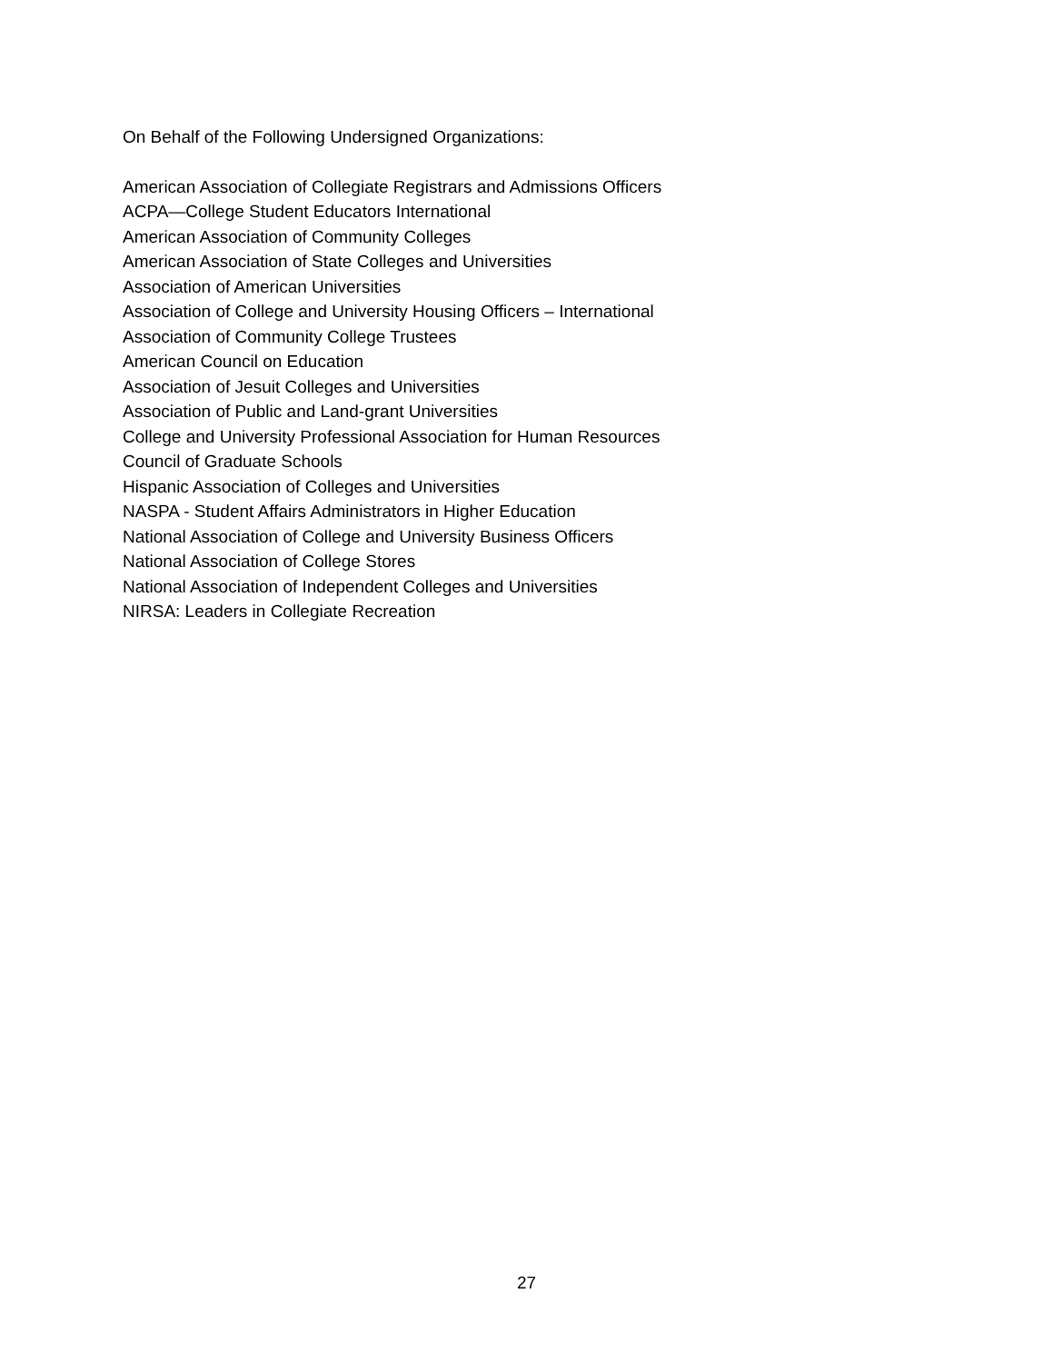On Behalf of the Following Undersigned Organizations:
American Association of Collegiate Registrars and Admissions Officers
ACPA—College Student Educators International
American Association of Community Colleges
American Association of State Colleges and Universities
Association of American Universities
Association of College and University Housing Officers – International
Association of Community College Trustees
American Council on Education
Association of Jesuit Colleges and Universities
Association of Public and Land-grant Universities
College and University Professional Association for Human Resources
Council of Graduate Schools
Hispanic Association of Colleges and Universities
NASPA - Student Affairs Administrators in Higher Education
National Association of College and University Business Officers
National Association of College Stores
National Association of Independent Colleges and Universities
NIRSA: Leaders in Collegiate Recreation
27